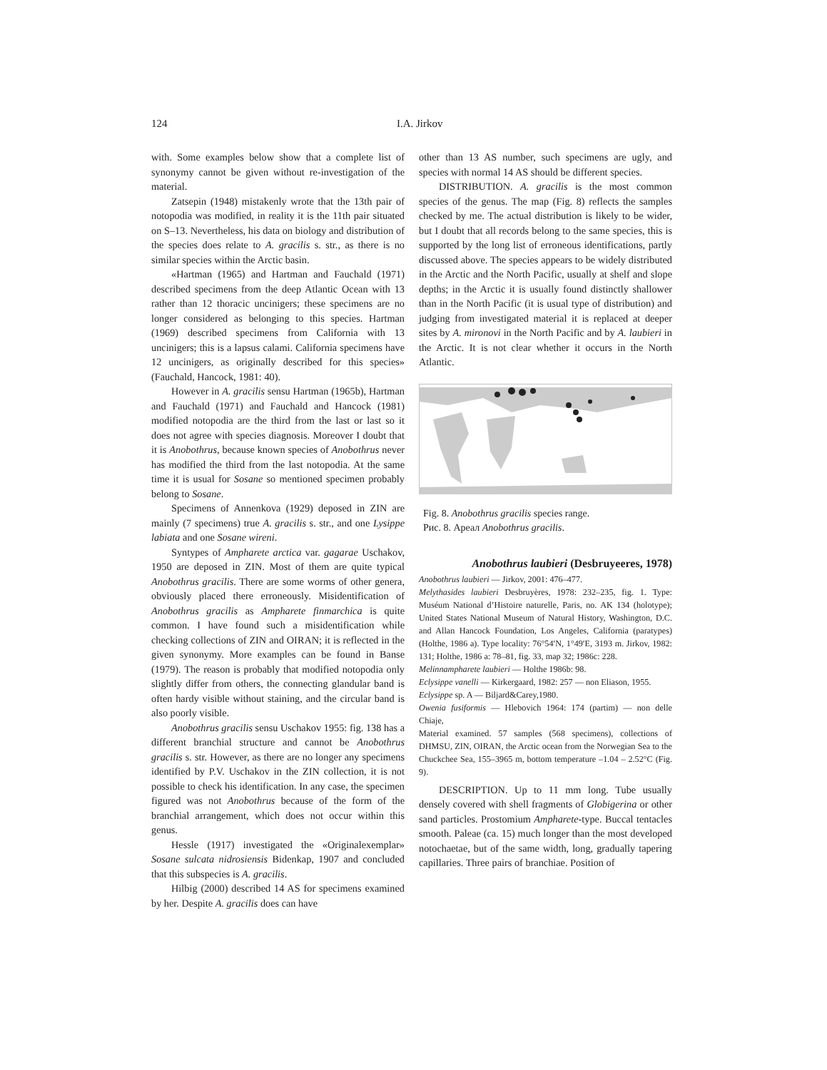124
I.A. Jirkov
with. Some examples below show that a complete list of synonymy cannot be given without re-investigation of the material.
Zatsepin (1948) mistakenly wrote that the 13th pair of notopodia was modified, in reality it is the 11th pair situated on S–13. Nevertheless, his data on biology and distribution of the species does relate to A. gracilis s. str., as there is no similar species within the Arctic basin.
«Hartman (1965) and Hartman and Fauchald (1971) described specimens from the deep Atlantic Ocean with 13 rather than 12 thoracic uncinigers; these specimens are no longer considered as belonging to this species. Hartman (1969) described specimens from California with 13 uncinigers; this is a lapsus calami. California specimens have 12 uncinigers, as originally described for this species» (Fauchald, Hancock, 1981: 40).
However in A. gracilis sensu Hartman (1965b), Hartman and Fauchald (1971) and Fauchald and Hancock (1981) modified notopodia are the third from the last or last so it does not agree with species diagnosis. Moreover I doubt that it is Anobothrus, because known species of Anobothrus never has modified the third from the last notopodia. At the same time it is usual for Sosane so mentioned specimen probably belong to Sosane.
Specimens of Annenkova (1929) deposed in ZIN are mainly (7 specimens) true A. gracilis s. str., and one Lysippe labiata and one Sosane wireni.
Syntypes of Ampharete arctica var. gagarae Uschakov, 1950 are deposed in ZIN. Most of them are quite typical Anobothrus gracilis. There are some worms of other genera, obviously placed there erroneously. Misidentification of Anobothrus gracilis as Ampharete finmarchica is quite common. I have found such a misidentification while checking collections of ZIN and OIRAN; it is reflected in the given synonymy. More examples can be found in Banse (1979). The reason is probably that modified notopodia only slightly differ from others, the connecting glandular band is often hardy visible without staining, and the circular band is also poorly visible.
Anobothrus gracilis sensu Uschakov 1955: fig. 138 has a different branchial structure and cannot be Anobothrus gracilis s. str. However, as there are no longer any specimens identified by P.V. Uschakov in the ZIN collection, it is not possible to check his identification. In any case, the specimen figured was not Anobothrus because of the form of the branchial arrangement, which does not occur within this genus.
Hessle (1917) investigated the «Originalexemplar» Sosane sulcata nidrosiensis Bidenkap, 1907 and concluded that this subspecies is A. gracilis.
Hilbig (2000) described 14 AS for specimens examined by her. Despite A. gracilis does can have
other than 13 AS number, such specimens are ugly, and species with normal 14 AS should be different species.
DISTRIBUTION. A. gracilis is the most common species of the genus. The map (Fig. 8) reflects the samples checked by me. The actual distribution is likely to be wider, but I doubt that all records belong to the same species, this is supported by the long list of erroneous identifications, partly discussed above. The species appears to be widely distributed in the Arctic and the North Pacific, usually at shelf and slope depths; in the Arctic it is usually found distinctly shallower than in the North Pacific (it is usual type of distribution) and judging from investigated material it is replaced at deeper sites by A. mironovi in the North Pacific and by A. laubieri in the Arctic. It is not clear whether it occurs in the North Atlantic.
Fig. 8. Anobothrus gracilis species range.
Рис. 8. Ареал Anobothrus gracilis.
Anobothrus laubieri (Desbruyeeres, 1978)
Anobothrus laubieri — Jirkov, 2001: 476–477.
Melythasides laubieri Desbruyères, 1978: 232–235, fig. 1. Type: Muséum National d’Histoire naturelle, Paris, no. AK 134 (holotype); United States National Museum of Natural History, Washington, D.C. and Allan Hancock Foundation, Los Angeles, California (paratypes) (Holthe, 1986 a). Type locality: 76°54′N, 1°49′E, 3193 m. Jirkov, 1982: 131; Holthe, 1986 a: 78–81, fig. 33, map 32; 1986c: 228.
Melinnampharete laubieri — Holthe 1986b: 98.
Eclysippe vanelli — Kirkergaard, 1982: 257 — non Eliason, 1955.
Eclysippe sp. A — Biljard&Carey,1980.
Owenia fusiformis — Hlebovich 1964: 174 (partim) — non delle Chiaje,
Material examined. 57 samples (568 specimens), collections of DHMSU, ZIN, OIRAN, the Arctic ocean from the Norwegian Sea to the Chuckchee Sea, 155–3965 m, bottom temperature –1.04 – 2.52°C (Fig. 9).
DESCRIPTION. Up to 11 mm long. Tube usually densely covered with shell fragments of Globigerina or other sand particles. Prostomium Ampharete-type. Buccal tentacles smooth. Paleae (ca. 15) much longer than the most developed notochaetae, but of the same width, long, gradually tapering capillaries. Three pairs of branchiae. Position of